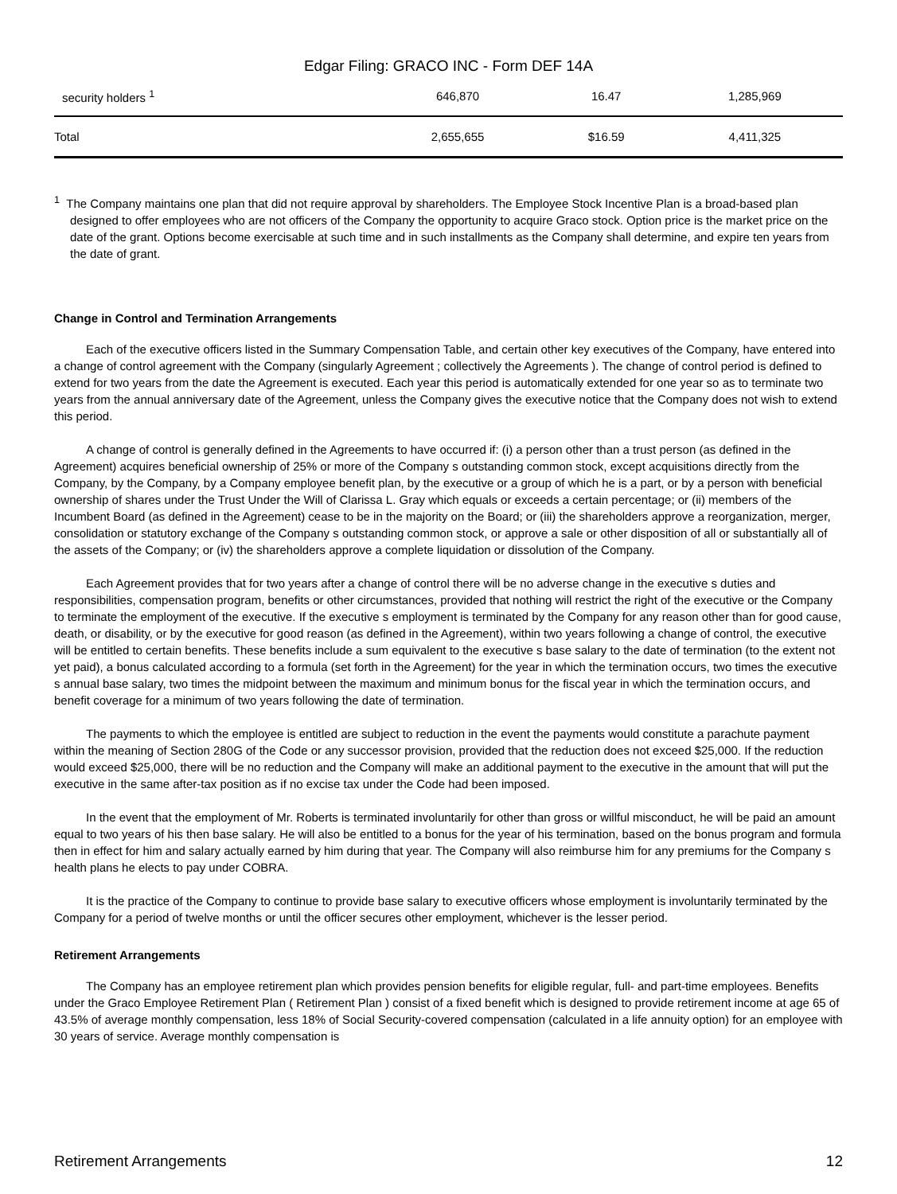Edgar Filing: GRACO INC - Form DEF 14A
| security holders <sup>1</sup> | 646,870 | 16.47 | 1,285,969 |
| Total | 2,655,655 | $16.59 | 4,411,325 |
<sup>1</sup> The Company maintains one plan that did not require approval by shareholders. The Employee Stock Incentive Plan is a broad-based plan designed to offer employees who are not officers of the Company the opportunity to acquire Graco stock. Option price is the market price on the date of the grant. Options become exercisable at such time and in such installments as the Company shall determine, and expire ten years from the date of grant.
Change in Control and Termination Arrangements
Each of the executive officers listed in the Summary Compensation Table, and certain other key executives of the Company, have entered into a change of control agreement with the Company (singularly Agreement ; collectively the Agreements ). The change of control period is defined to extend for two years from the date the Agreement is executed. Each year this period is automatically extended for one year so as to terminate two years from the annual anniversary date of the Agreement, unless the Company gives the executive notice that the Company does not wish to extend this period.
A change of control is generally defined in the Agreements to have occurred if: (i) a person other than a trust person (as defined in the Agreement) acquires beneficial ownership of 25% or more of the Company s outstanding common stock, except acquisitions directly from the Company, by the Company, by a Company employee benefit plan, by the executive or a group of which he is a part, or by a person with beneficial ownership of shares under the Trust Under the Will of Clarissa L. Gray which equals or exceeds a certain percentage; or (ii) members of the Incumbent Board (as defined in the Agreement) cease to be in the majority on the Board; or (iii) the shareholders approve a reorganization, merger, consolidation or statutory exchange of the Company s outstanding common stock, or approve a sale or other disposition of all or substantially all of the assets of the Company; or (iv) the shareholders approve a complete liquidation or dissolution of the Company.
Each Agreement provides that for two years after a change of control there will be no adverse change in the executive s duties and responsibilities, compensation program, benefits or other circumstances, provided that nothing will restrict the right of the executive or the Company to terminate the employment of the executive. If the executive s employment is terminated by the Company for any reason other than for good cause, death, or disability, or by the executive for good reason (as defined in the Agreement), within two years following a change of control, the executive will be entitled to certain benefits. These benefits include a sum equivalent to the executive s base salary to the date of termination (to the extent not yet paid), a bonus calculated according to a formula (set forth in the Agreement) for the year in which the termination occurs, two times the executive s annual base salary, two times the midpoint between the maximum and minimum bonus for the fiscal year in which the termination occurs, and benefit coverage for a minimum of two years following the date of termination.
The payments to which the employee is entitled are subject to reduction in the event the payments would constitute a parachute payment within the meaning of Section 280G of the Code or any successor provision, provided that the reduction does not exceed $25,000. If the reduction would exceed $25,000, there will be no reduction and the Company will make an additional payment to the executive in the amount that will put the executive in the same after-tax position as if no excise tax under the Code had been imposed.
In the event that the employment of Mr. Roberts is terminated involuntarily for other than gross or willful misconduct, he will be paid an amount equal to two years of his then base salary. He will also be entitled to a bonus for the year of his termination, based on the bonus program and formula then in effect for him and salary actually earned by him during that year. The Company will also reimburse him for any premiums for the Company s health plans he elects to pay under COBRA.
It is the practice of the Company to continue to provide base salary to executive officers whose employment is involuntarily terminated by the Company for a period of twelve months or until the officer secures other employment, whichever is the lesser period.
Retirement Arrangements
The Company has an employee retirement plan which provides pension benefits for eligible regular, full- and part-time employees. Benefits under the Graco Employee Retirement Plan ( Retirement Plan ) consist of a fixed benefit which is designed to provide retirement income at age 65 of 43.5% of average monthly compensation, less 18% of Social Security-covered compensation (calculated in a life annuity option) for an employee with 30 years of service. Average monthly compensation is
Retirement Arrangements 12